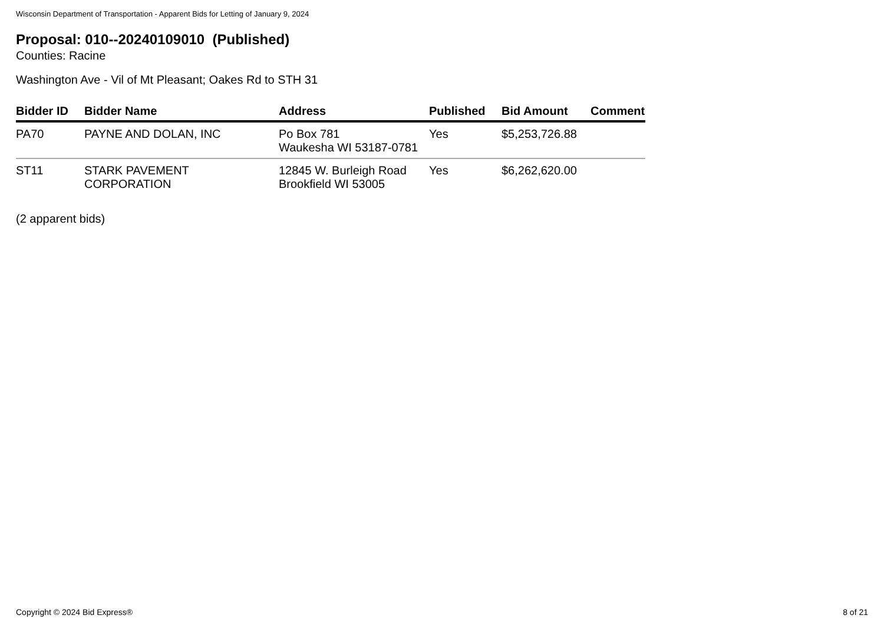Wisconsin Department of Transportation - Apparent Bids for Letting of January 9, 2024
Proposal: 010--20240109010 (Published)
Counties: Racine
Washington Ave - Vil of Mt Pleasant; Oakes Rd to STH 31
| Bidder ID | Bidder Name | Address | Published | Bid Amount | Comment |
| --- | --- | --- | --- | --- | --- |
| PA70 | PAYNE AND DOLAN, INC | Po Box 781 Waukesha WI 53187-0781 | Yes | $5,253,726.88 | |
| ST11 | STARK PAVEMENT CORPORATION | 12845 W. Burleigh Road Brookfield WI 53005 | Yes | $6,262,620.00 | |
(2 apparent bids)
Copyright © 2024 Bid Express® 8 of 21